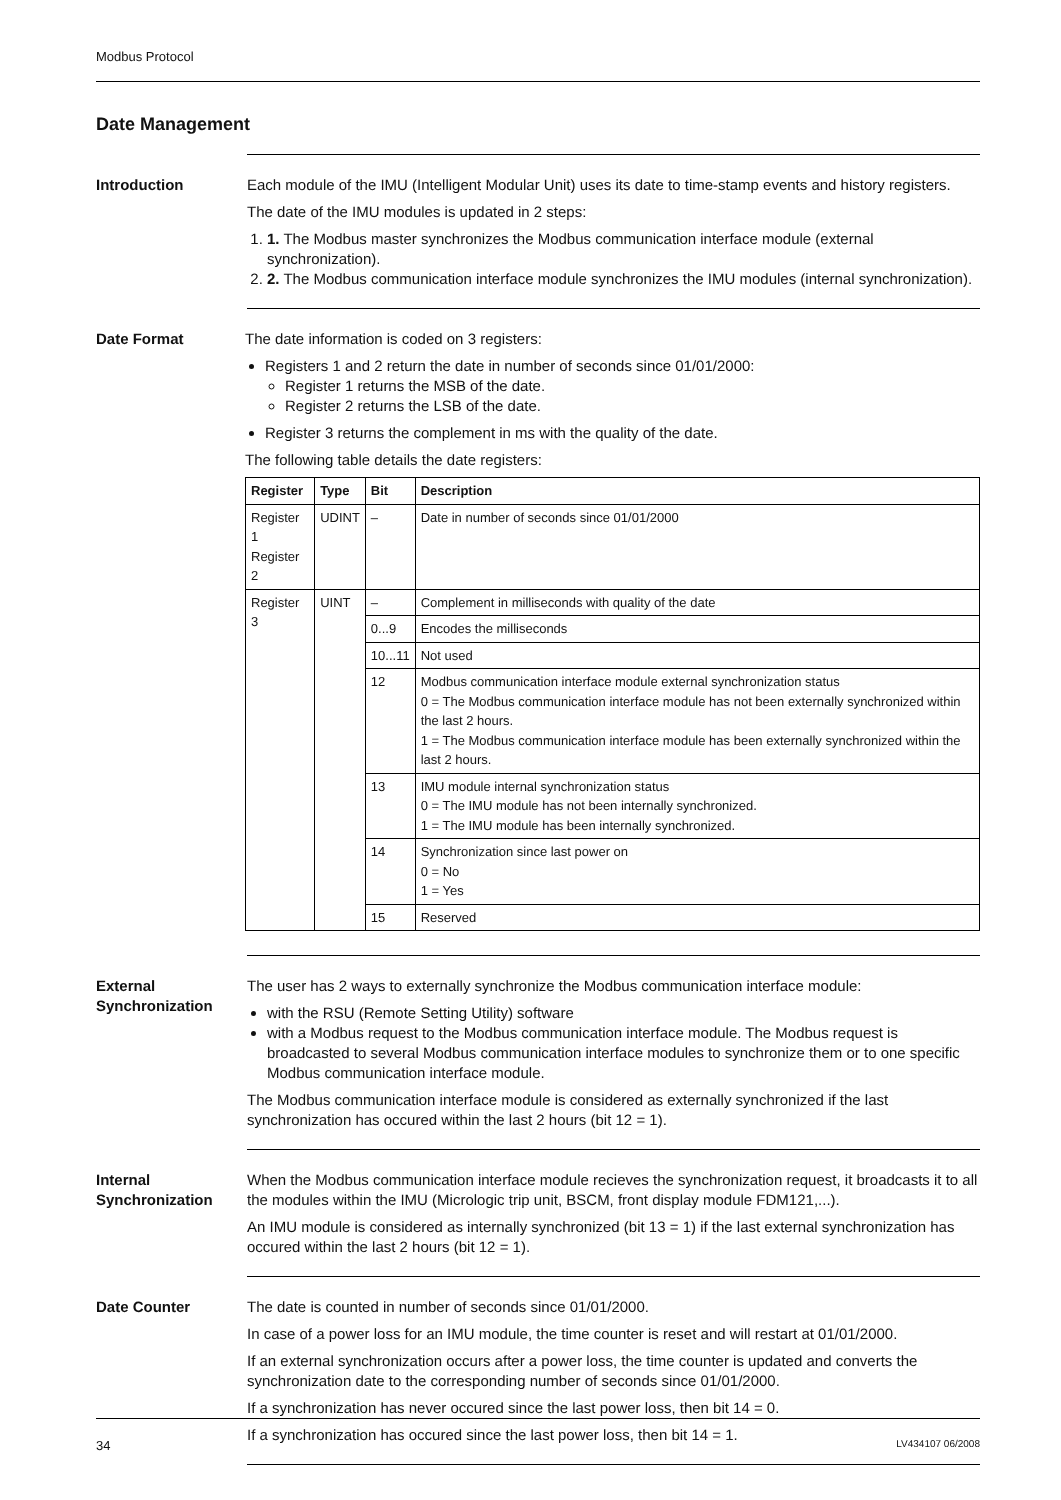Modbus Protocol
Date Management
Introduction Each module of the IMU (Intelligent Modular Unit) uses its date to time-stamp events and history registers.
The date of the IMU modules is updated in 2 steps:
1. 1. The Modbus master synchronizes the Modbus communication interface module (external synchronization).
2. 2. The Modbus communication interface module synchronizes the IMU modules (internal synchronization).
Date Format The date information is coded on 3 registers:
Registers 1 and 2 return the date in number of seconds since 01/01/2000:
Register 1 returns the MSB of the date.
Register 2 returns the LSB of the date.
Register 3 returns the complement in ms with the quality of the date.
The following table details the date registers:
| Register | Type | Bit | Description |
| --- | --- | --- | --- |
| Register 1 Register 2 | UDINT | – | Date in number of seconds since 01/01/2000 |
| Register 3 | UINT | – | Complement in milliseconds with quality of the date |
| | | 0...9 | Encodes the milliseconds |
| | | 10...11 | Not used |
| | | 12 | Modbus communication interface module external synchronization status 0 = The Modbus communication interface module has not been externally synchronized within the last 2 hours. 1 = The Modbus communication interface module has been externally synchronized within the last 2 hours. |
| | | 13 | IMU module internal synchronization status 0 = The IMU module has not been internally synchronized. 1 = The IMU module has been internally synchronized. |
| | | 14 | Synchronization since last power on 0 = No 1 = Yes |
| | | 15 | Reserved |
External Synchronization
The user has 2 ways to externally synchronize the Modbus communication interface module:
with the RSU (Remote Setting Utility) software
with a Modbus request to the Modbus communication interface module. The Modbus request is broadcasted to several Modbus communication interface modules to synchronize them or to one specific Modbus communication interface module.
The Modbus communication interface module is considered as externally synchronized if the last synchronization has occured within the last 2 hours (bit 12 = 1).
Internal Synchronization
When the Modbus communication interface module recieves the synchronization request, it broadcasts it to all the modules within the IMU (Micrologic trip unit, BSCM, front display module FDM121,...).
An IMU module is considered as internally synchronized (bit 13 = 1) if the last external synchronization has occured within the last 2 hours (bit 12 = 1).
Date Counter The date is counted in number of seconds since 01/01/2000.
In case of a power loss for an IMU module, the time counter is reset and will restart at 01/01/2000.
If an external synchronization occurs after a power loss, the time counter is updated and converts the synchronization date to the corresponding number of seconds since 01/01/2000.
If a synchronization has never occured since the last power loss, then bit 14 = 0.
If a synchronization has occured since the last power loss, then bit 14 = 1.
34 LV434107 06/2008